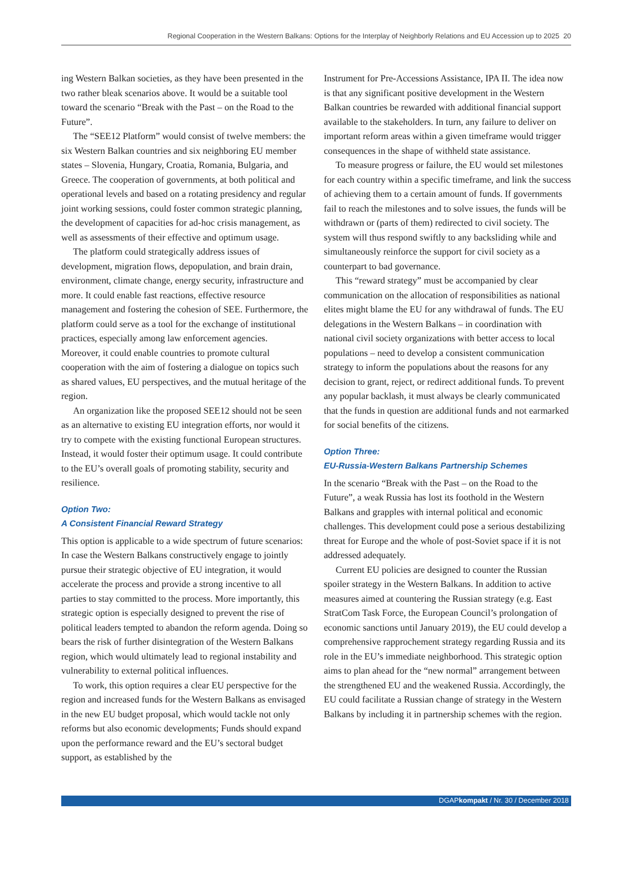Regional Cooperation in the Western Balkans: Options for the Interplay of Neighborly Relations and EU Accession up to 2025 20
ing Western Balkan societies, as they have been presented in the two rather bleak scenarios above. It would be a suitable tool toward the scenario “Break with the Past – on the Road to the Future”.
The “SEE12 Platform” would consist of twelve members: the six Western Balkan countries and six neighboring EU member states – Slovenia, Hungary, Croatia, Romania, Bulgaria, and Greece. The cooperation of governments, at both political and operational levels and based on a rotating presidency and regular joint working sessions, could foster common strategic planning, the development of capacities for ad-hoc crisis management, as well as assessments of their effective and optimum usage.
The platform could strategically address issues of development, migration flows, depopulation, and brain drain, environment, climate change, energy security, infrastructure and more. It could enable fast reactions, effective resource management and fostering the cohesion of SEE. Furthermore, the platform could serve as a tool for the exchange of institutional practices, especially among law enforcement agencies. Moreover, it could enable countries to promote cultural cooperation with the aim of fostering a dialogue on topics such as shared values, EU perspectives, and the mutual heritage of the region.
An organization like the proposed SEE12 should not be seen as an alternative to existing EU integration efforts, nor would it try to compete with the existing functional European structures. Instead, it would foster their optimum usage. It could contribute to the EU’s overall goals of promoting stability, security and resilience.
Option Two:
A Consistent Financial Reward Strategy
This option is applicable to a wide spectrum of future scenarios: In case the Western Balkans constructively engage to jointly pursue their strategic objective of EU integration, it would accelerate the process and provide a strong incentive to all parties to stay committed to the process. More importantly, this strategic option is especially designed to prevent the rise of political leaders tempted to abandon the reform agenda. Doing so bears the risk of further disintegration of the Western Balkans region, which would ultimately lead to regional instability and vulnerability to external political influences.
To work, this option requires a clear EU perspective for the region and increased funds for the Western Balkans as envisaged in the new EU budget proposal, which would tackle not only reforms but also economic developments; Funds should expand upon the performance reward and the EU’s sectoral budget support, as established by the
Instrument for Pre-Accessions Assistance, IPA II. The idea now is that any significant positive development in the Western Balkan countries be rewarded with additional financial support available to the stakeholders. In turn, any failure to deliver on important reform areas within a given timeframe would trigger consequences in the shape of withheld state assistance.
To measure progress or failure, the EU would set milestones for each country within a specific timeframe, and link the success of achieving them to a certain amount of funds. If governments fail to reach the milestones and to solve issues, the funds will be withdrawn or (parts of them) redirected to civil society. The system will thus respond swiftly to any backsliding while and simultaneously reinforce the support for civil society as a counterpart to bad governance.
This “reward strategy” must be accompanied by clear communication on the allocation of responsibilities as national elites might blame the EU for any withdrawal of funds. The EU delegations in the Western Balkans – in coordination with national civil society organizations with better access to local populations – need to develop a consistent communication strategy to inform the populations about the reasons for any decision to grant, reject, or redirect additional funds. To prevent any popular backlash, it must always be clearly communicated that the funds in question are additional funds and not earmarked for social benefits of the citizens.
Option Three:
EU-Russia-Western Balkans Partnership Schemes
In the scenario “Break with the Past – on the Road to the Future”, a weak Russia has lost its foothold in the Western Balkans and grapples with internal political and economic challenges. This development could pose a serious destabilizing threat for Europe and the whole of post-Soviet space if it is not addressed adequately.
Current EU policies are designed to counter the Russian spoiler strategy in the Western Balkans. In addition to active measures aimed at countering the Russian strategy (e.g. East StratCom Task Force, the European Council’s prolongation of economic sanctions until January 2019), the EU could develop a comprehensive rapprochement strategy regarding Russia and its role in the EU’s immediate neighborhood. This strategic option aims to plan ahead for the “new normal” arrangement between the strengthened EU and the weakened Russia. Accordingly, the EU could facilitate a Russian change of strategy in the Western Balkans by including it in partnership schemes with the region.
DGAPkompakt / Nr. 30 / December 2018